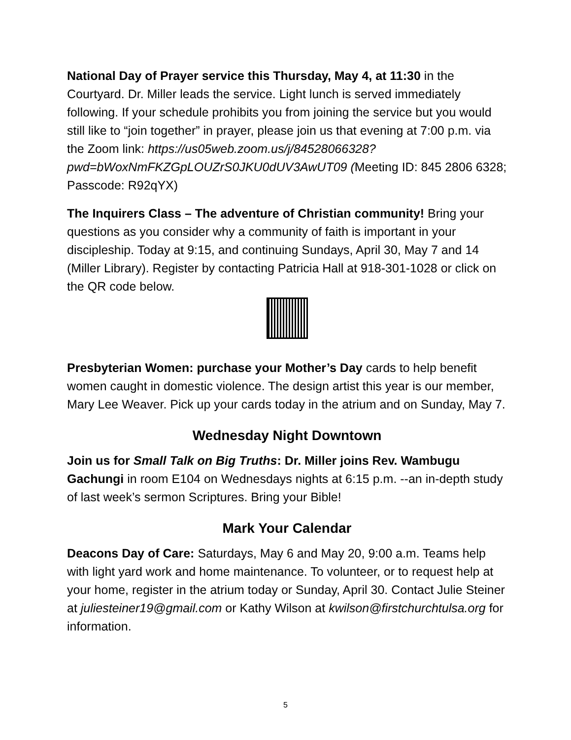National Day of Prayer service this Thursday, May 4, at 11:30 in the Courtyard. Dr. Miller leads the service. Light lunch is served immediately following. If your schedule prohibits you from joining the service but you would still like to “join together” in prayer, please join us that evening at 7:00 p.m. via the Zoom link: https://us05web.zoom.us/j/84528066328?pwd=bWoxNmFKZGpLOUZrS0JKU0dUV3AwUT09 (Meeting ID: 845 2806 6328; Passcode: R92qYX)
The Inquirers Class – The adventure of Christian community! Bring your questions as you consider why a community of faith is important in your discipleship. Today at 9:15, and continuing Sundays, April 30, May 7 and 14 (Miller Library). Register by contacting Patricia Hall at 918-301-1028 or click on the QR code below.
Presbyterian Women: purchase your Mother’s Day cards to help benefit women caught in domestic violence. The design artist this year is our member, Mary Lee Weaver. Pick up your cards today in the atrium and on Sunday, May 7.
Wednesday Night Downtown
Join us for Small Talk on Big Truths: Dr. Miller joins Rev. Wambugu Gachungi in room E104 on Wednesdays nights at 6:15 p.m. --an in-depth study of last week’s sermon Scriptures. Bring your Bible!
Mark Your Calendar
Deacons Day of Care: Saturdays, May 6 and May 20, 9:00 a.m. Teams help with light yard work and home maintenance. To volunteer, or to request help at your home, register in the atrium today or Sunday, April 30. Contact Julie Steiner at juliesteiner19@gmail.com or Kathy Wilson at kwilson@firstchurchtulsa.org for information.
5